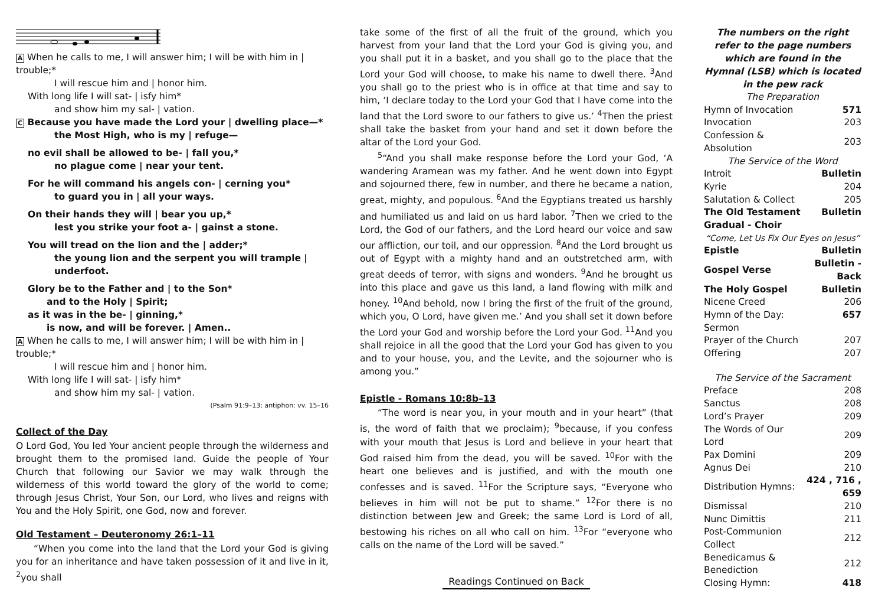A When he calls to me, I will answer him; I will be with him in | trouble;*
I will rescue him and | honor him.
With long life I will sat- | isfy him*
and show him my sal- | vation.
C Because you have made the Lord your | dwelling place—*
the Most High, who is my | refuge—
no evil shall be allowed to be- | fall you,*
no plague come | near your tent.
For he will command his angels con- | cerning you*
to guard you in | all your ways.
On their hands they will | bear you up,*
lest you strike your foot a- | gainst a stone.
You will tread on the lion and the | adder;*
the young lion and the serpent you will trample | underfoot.
Glory be to the Father and | to the Son*
and to the Holy | Spirit;
as it was in the be- | ginning,*
is now, and will be forever. | Amen..
A When he calls to me, I will answer him; I will be with him in | trouble;*
I will rescue him and | honor him.
With long life I will sat- | isfy him*
and show him my sal- | vation.
(Psalm 91:9–13; antiphon: vv. 15–16
Collect of the Day
O Lord God, You led Your ancient people through the wilderness and brought them to the promised land. Guide the people of Your Church that following our Savior we may walk through the wilderness of this world toward the glory of the world to come; through Jesus Christ, Your Son, our Lord, who lives and reigns with You and the Holy Spirit, one God, now and forever.
Old Testament – Deuteronomy 26:1–11
“When you come into the land that the Lord your God is giving you for an inheritance and have taken possession of it and live in it, <sup>2</sup>you shall
take some of the first of all the fruit of the ground, which you harvest from your land that the Lord your God is giving you, and you shall put it in a basket, and you shall go to the place that the Lord your God will choose, to make his name to dwell there. <sup>3</sup>And you shall go to the priest who is in office at that time and say to him, ‘I declare today to the Lord your God that I have come into the land that the Lord swore to our fathers to give us.’ <sup>4</sup>Then the priest shall take the basket from your hand and set it down before the altar of the Lord your God.
<sup>5</sup> “And you shall make response before the Lord your God, ‘A wandering Aramean was my father. And he went down into Egypt and sojourned there, few in number, and there he became a nation, great, mighty, and populous. <sup>6</sup>And the Egyptians treated us harshly and humiliated us and laid on us hard labor. <sup>7</sup>Then we cried to the Lord, the God of our fathers, and the Lord heard our voice and saw our affliction, our toil, and our oppression. <sup>8</sup>And the Lord brought us out of Egypt with a mighty hand and an outstretched arm, with great deeds of terror, with signs and wonders. <sup>9</sup>And he brought us into this place and gave us this land, a land flowing with milk and honey. <sup>10</sup>And behold, now I bring the first of the fruit of the ground, which you, O Lord, have given me.’ And you shall set it down before the Lord your God and worship before the Lord your God. <sup>11</sup>And you shall rejoice in all the good that the Lord your God has given to you and to your house, you, and the Levite, and the sojourner who is among you.”
Epistle - Romans 10:8b–13
“The word is near you, in your mouth and in your heart” (that is, the word of faith that we proclaim); <sup>9</sup>because, if you confess with your mouth that Jesus is Lord and believe in your heart that God raised him from the dead, you will be saved. <sup>10</sup>For with the heart one believes and is justified, and with the mouth one confesses and is saved. <sup>11</sup>For the Scripture says, “Everyone who believes in him will not be put to shame.” <sup>12</sup>For there is no distinction between Jew and Greek; the same Lord is Lord of all, bestowing his riches on all who call on him. <sup>13</sup>For “everyone who calls on the name of the Lord will be saved.”
Readings Continued on Back
The numbers on the right refer to the page numbers which are found in the Hymnal (LSB) which is located in the pew rack
| The Preparation | |
| Hymn of Invocation | 571 |
| Invocation | 203 |
| Confession & Absolution | 203 |
| The Service of the Word | |
| Introit | Bulletin |
| Kyrie | 204 |
| Salutation & Collect | 205 |
| The Old Testament | Bulletin |
| Gradual - Choir | |
| “Come, Let Us Fix Our Eyes on Jesus” | |
| Epistle | Bulletin |
| Gospel Verse | Bulletin - Back |
| The Holy Gospel | Bulletin |
| Nicene Creed | 206 |
| Hymn of the Day: | 657 |
| Sermon | |
| Prayer of the Church | 207 |
| Offering | 207 |
| The Service of the Sacrament | |
| Preface | 208 |
| Sanctus | 208 |
| Lord’s Prayer | 209 |
| The Words of Our Lord | 209 |
| Pax Domini | 209 |
| Agnus Dei | 210 |
| Distribution Hymns: | 424 , 716 , 659 |
| Dismissal | 210 |
| Nunc Dimittis | 211 |
| Post-Communion Collect | 212 |
| Benedicamus & Benediction | 212 |
| Closing Hymn: | 418 |